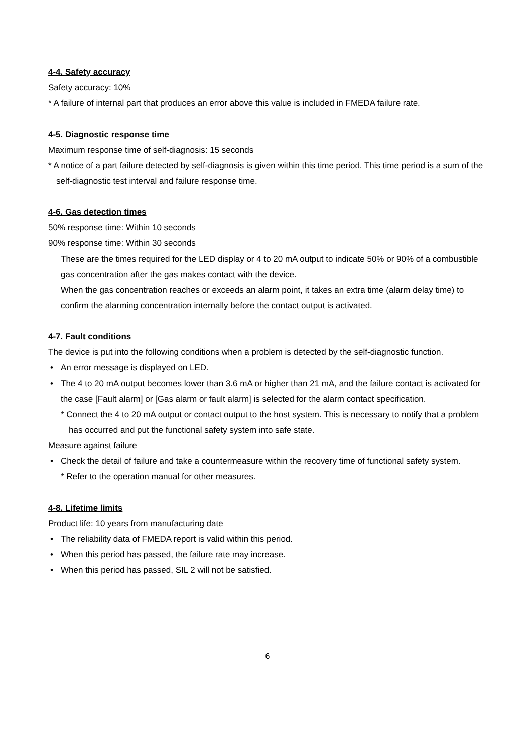4-4. Safety accuracy
Safety accuracy: 10%
* A failure of internal part that produces an error above this value is included in FMEDA failure rate.
4-5. Diagnostic response time
Maximum response time of self-diagnosis: 15 seconds
* A notice of a part failure detected by self-diagnosis is given within this time period. This time period is a sum of the self-diagnostic test interval and failure response time.
4-6. Gas detection times
50% response time: Within 10 seconds
90% response time: Within 30 seconds
These are the times required for the LED display or 4 to 20 mA output to indicate 50% or 90% of a combustible gas concentration after the gas makes contact with the device.
When the gas concentration reaches or exceeds an alarm point, it takes an extra time (alarm delay time) to confirm the alarming concentration internally before the contact output is activated.
4-7. Fault conditions
The device is put into the following conditions when a problem is detected by the self-diagnostic function.
• An error message is displayed on LED.
• The 4 to 20 mA output becomes lower than 3.6 mA or higher than 21 mA, and the failure contact is activated for the case [Fault alarm] or [Gas alarm or fault alarm] is selected for the alarm contact specification.
* Connect the 4 to 20 mA output or contact output to the host system. This is necessary to notify that a problem has occurred and put the functional safety system into safe state.
Measure against failure
• Check the detail of failure and take a countermeasure within the recovery time of functional safety system.
* Refer to the operation manual for other measures.
4-8. Lifetime limits
Product life: 10 years from manufacturing date
• The reliability data of FMEDA report is valid within this period.
• When this period has passed, the failure rate may increase.
• When this period has passed, SIL 2 will not be satisfied.
6